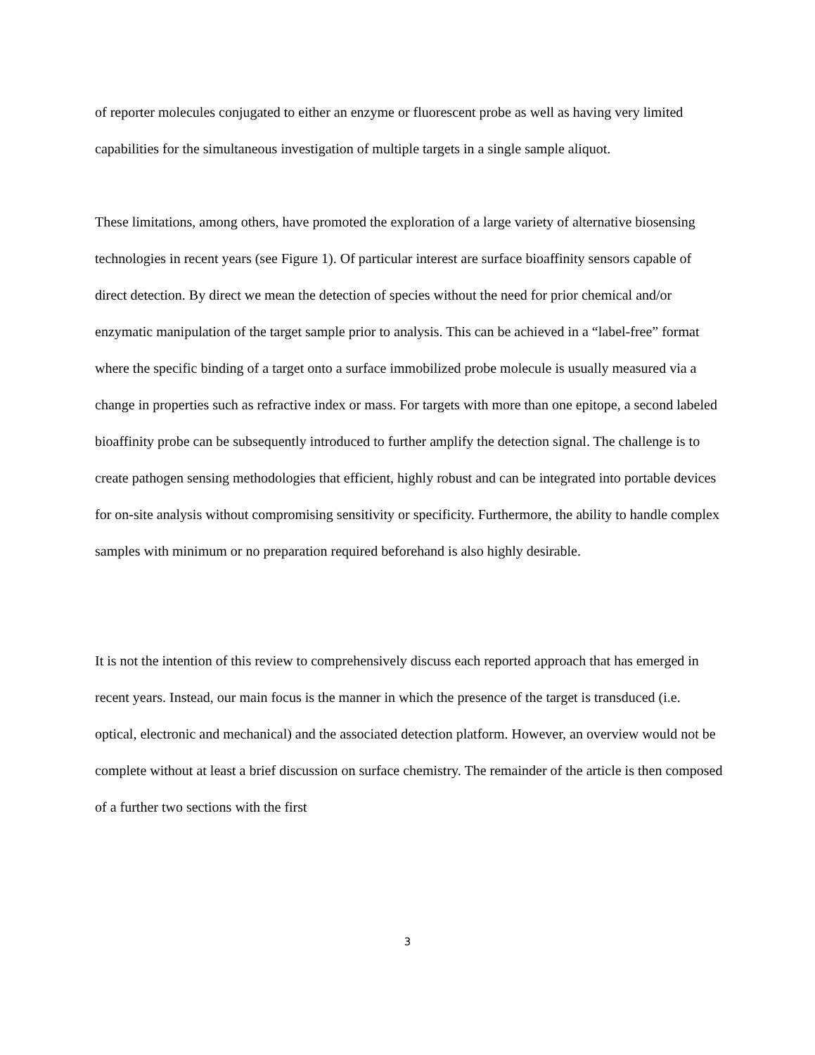of reporter molecules conjugated to either an enzyme or fluorescent probe as well as having very limited capabilities for the simultaneous investigation of multiple targets in a single sample aliquot.
These limitations, among others, have promoted the exploration of a large variety of alternative biosensing technologies in recent years (see Figure 1). Of particular interest are surface bioaffinity sensors capable of direct detection. By direct we mean the detection of species without the need for prior chemical and/or enzymatic manipulation of the target sample prior to analysis. This can be achieved in a “label-free” format where the specific binding of a target onto a surface immobilized probe molecule is usually measured via a change in properties such as refractive index or mass. For targets with more than one epitope, a second labeled bioaffinity probe can be subsequently introduced to further amplify the detection signal. The challenge is to create pathogen sensing methodologies that efficient, highly robust and can be integrated into portable devices for on-site analysis without compromising sensitivity or specificity. Furthermore, the ability to handle complex samples with minimum or no preparation required beforehand is also highly desirable.
It is not the intention of this review to comprehensively discuss each reported approach that has emerged in recent years. Instead, our main focus is the manner in which the presence of the target is transduced (i.e. optical, electronic and mechanical) and the associated detection platform. However, an overview would not be complete without at least a brief discussion on surface chemistry. The remainder of the article is then composed of a further two sections with the first
3